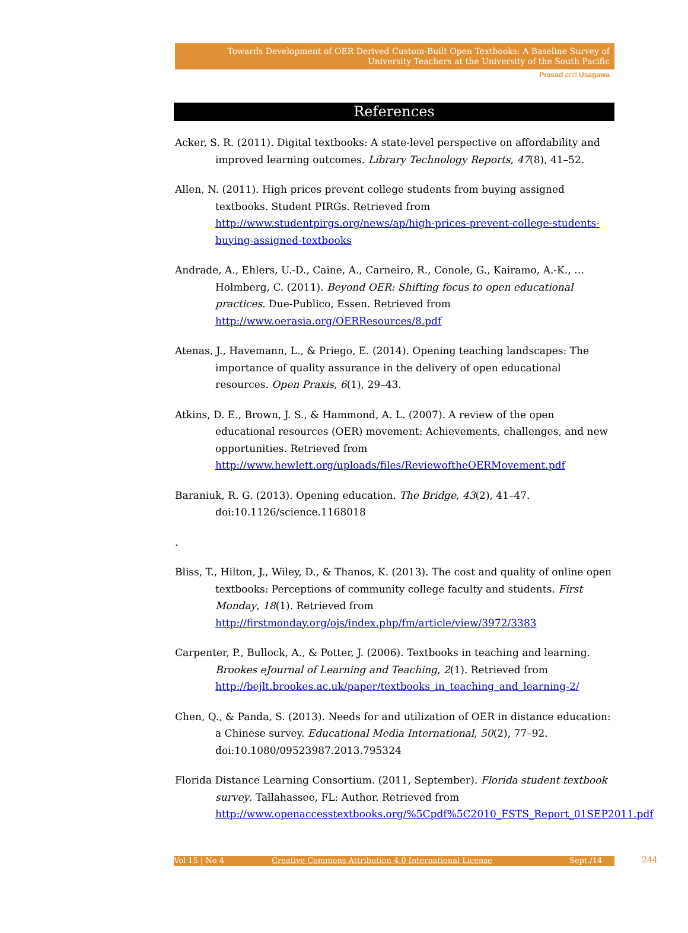Towards Development of OER Derived Custom-Built Open Textbooks: A Baseline Survey of University Teachers at the University of the South Pacific
Prasad and Usagawa
References
Acker, S. R. (2011). Digital textbooks: A state-level perspective on affordability and improved learning outcomes. Library Technology Reports, 47(8), 41–52.
Allen, N. (2011). High prices prevent college students from buying assigned textbooks. Student PIRGs. Retrieved from http://www.studentpirgs.org/news/ap/high-prices-prevent-college-students-buying-assigned-textbooks
Andrade, A., Ehlers, U.-D., Caine, A., Carneiro, R., Conole, G., Kairamo, A.-K., … Holmberg, C. (2011). Beyond OER: Shifting focus to open educational practices. Due-Publico, Essen. Retrieved from http://www.oerasia.org/OERResources/8.pdf
Atenas, J., Havemann, L., & Priego, E. (2014). Opening teaching landscapes: The importance of quality assurance in the delivery of open educational resources. Open Praxis, 6(1), 29–43.
Atkins, D. E., Brown, J. S., & Hammond, A. L. (2007). A review of the open educational resources (OER) movement: Achievements, challenges, and new opportunities. Retrieved from http://www.hewlett.org/uploads/files/ReviewoftheOERMovement.pdf
Baraniuk, R. G. (2013). Opening education. The Bridge, 43(2), 41–47. doi:10.1126/science.1168018
.
Bliss, T., Hilton, J., Wiley, D., & Thanos, K. (2013). The cost and quality of online open textbooks: Perceptions of community college faculty and students. First Monday, 18(1). Retrieved from http://firstmonday.org/ojs/index.php/fm/article/view/3972/3383
Carpenter, P., Bullock, A., & Potter, J. (2006). Textbooks in teaching and learning. Brookes eJournal of Learning and Teaching, 2(1). Retrieved from http://bejlt.brookes.ac.uk/paper/textbooks_in_teaching_and_learning-2/
Chen, Q., & Panda, S. (2013). Needs for and utilization of OER in distance education: a Chinese survey. Educational Media International, 50(2), 77–92. doi:10.1080/09523987.2013.795324
Florida Distance Learning Consortium. (2011, September). Florida student textbook survey. Tallahassee, FL: Author. Retrieved from http://www.openaccesstextbooks.org/%5Cpdf%5C2010_FSTS_Report_01SEP2011.pdf
Vol 15 | No 4 Creative Commons Attribution 4.0 International License Sept./14 244